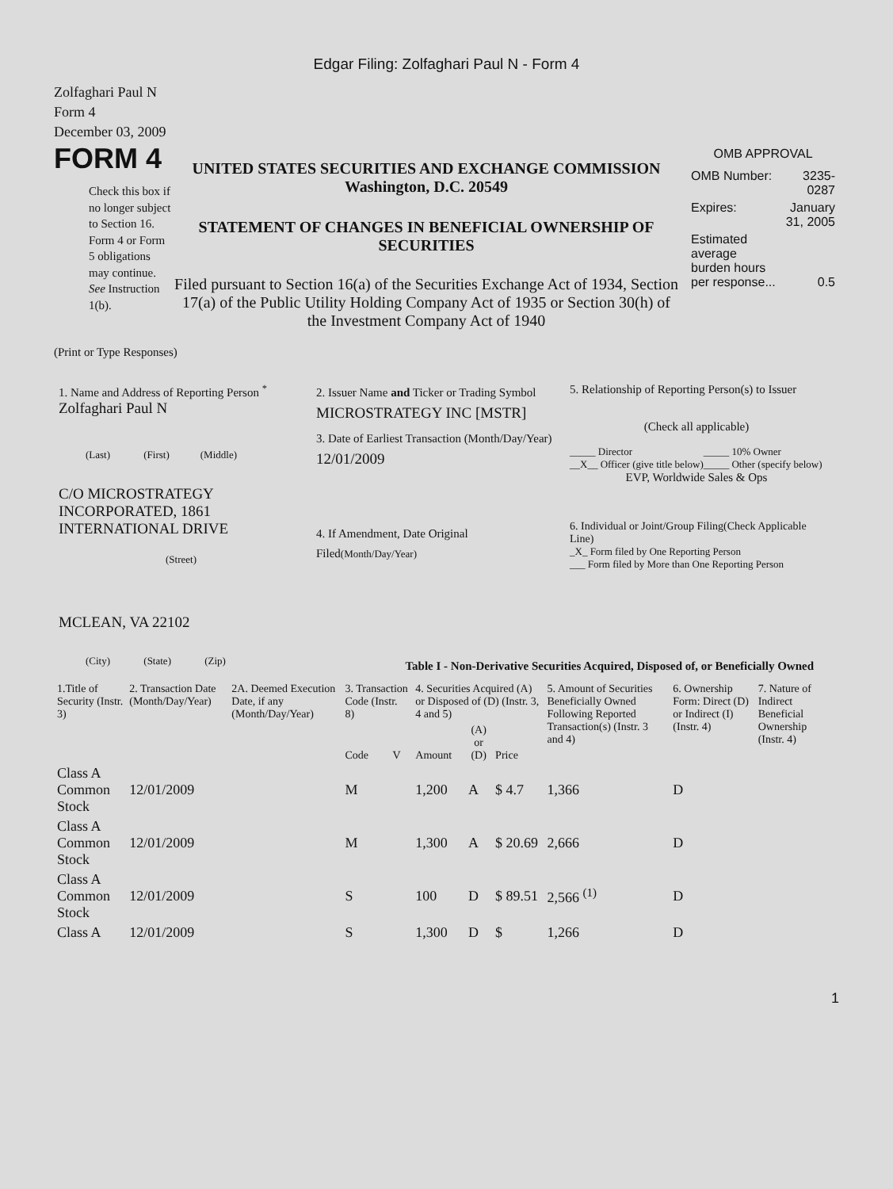Edgar Filing: Zolfaghari Paul N - Form 4
Zolfaghari Paul N
Form 4
December 03, 2009
FORM 4
Check this box if no longer subject to Section 16. Form 4 or Form 5 obligations may continue. See Instruction 1(b).
UNITED STATES SECURITIES AND EXCHANGE COMMISSION
Washington, D.C. 20549
STATEMENT OF CHANGES IN BENEFICIAL OWNERSHIP OF SECURITIES
Filed pursuant to Section 16(a) of the Securities Exchange Act of 1934, Section 17(a) of the Public Utility Holding Company Act of 1935 or Section 30(h) of the Investment Company Act of 1940
OMB APPROVAL
| OMB Number: | 3235-0287 |
| Expires: | January 31, 2005 |
| Estimated average burden hours per response... | 0.5 |
(Print or Type Responses)
1. Name and Address of Reporting Person <sup>*</sup>
Zolfaghari Paul N
(Last) (First) (Middle)
C/O MICROSTRATEGY INCORPORATED, 1861 INTERNATIONAL DRIVE
(Street)
MCLEAN, VA 22102
(City) (State) (Zip)
2. Issuer Name and Ticker or Trading Symbol
MICROSTRATEGY INC [MSTR]
3. Date of Earliest Transaction (Month/Day/Year)
12/01/2009
4. If Amendment, Date Original Filed(Month/Day/Year)
5. Relationship of Reporting Person(s) to Issuer
(Check all applicable)
| _____ Director | _____ 10% Owner |
| __X__ Officer (give title below) | _____ Other (specify below) |
EVP, Worldwide Sales & Ops
6. Individual or Joint/Group Filing(Check Applicable Line)
_X_ Form filed by One Reporting Person
___ Form filed by More than One Reporting Person
Table I - Non-Derivative Securities Acquired, Disposed of, or Beneficially Owned
| 1.Title of Security (Instr. 3) | 2. Transaction Date (Month/Day/Year) | 2A. Deemed Execution Date, if any (Month/Day/Year) | 3. Transaction Code (Instr. 8) | | 4. Securities Acquired (A) or Disposed of (D) (Instr. 3, 4 and 5) | | | 5. Amount of Securities Beneficially Owned Following Reported Transaction(s) (Instr. 3 and 4) | 6. Ownership Form: Direct (D) or Indirect (I) (Instr. 4) | 7. Nature of Indirect Beneficial Ownership (Instr. 4) |
| --- | --- | --- | --- | --- | --- | --- | --- | --- | --- | --- |
| | | | Code | V | Amount | (A) or (D) | Price | | | |
| Class A Common Stock | 12/01/2009 | | M | | 1,200 | A | $ 4.7 | 1,366 | D | |
| Class A Common Stock | 12/01/2009 | | M | | 1,300 | A | $ 20.69 | 2,666 | D | |
| Class A Common Stock | 12/01/2009 | | S | | 100 | D | $ 89.51 | 2,566 <sup>(1)</sup> | D | |
| Class A | 12/01/2009 | | S | | 1,300 | D | $ | 1,266 | D | |
1